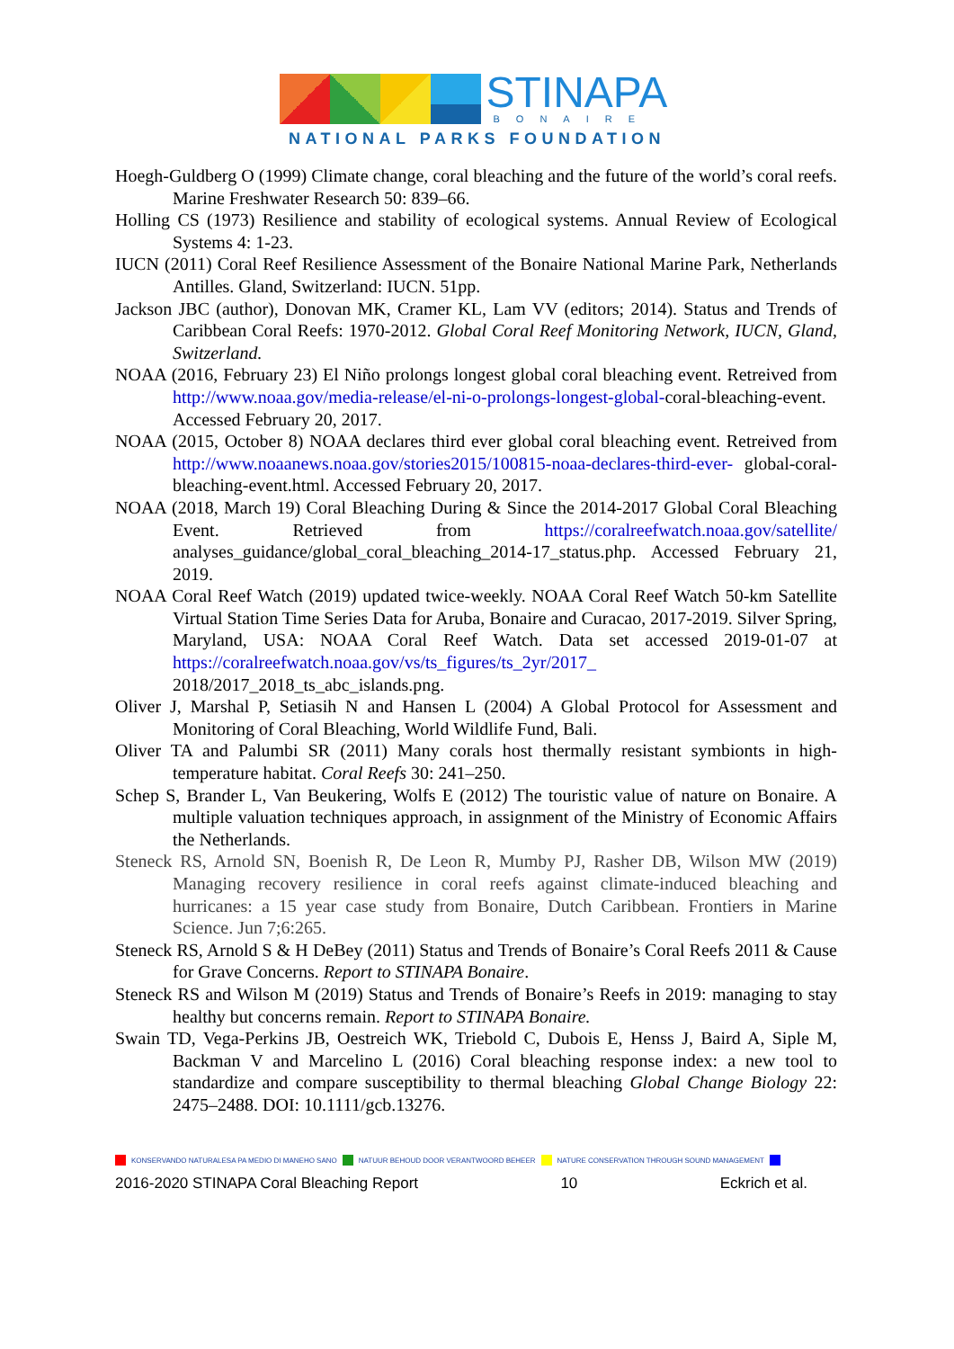STINAPA
BONAIRE
NATIONAL PARKS FOUNDATION
Hoegh-Guldberg O (1999) Climate change, coral bleaching and the future of the world’s coral reefs. Marine Freshwater Research 50: 839–66.
Holling CS (1973) Resilience and stability of ecological systems. Annual Review of Ecological Systems 4: 1-23.
IUCN (2011) Coral Reef Resilience Assessment of the Bonaire National Marine Park, Netherlands Antilles. Gland, Switzerland: IUCN. 51pp.
Jackson JBC (author), Donovan MK, Cramer KL, Lam VV (editors; 2014). Status and Trends of Caribbean Coral Reefs: 1970-2012. Global Coral Reef Monitoring Network, IUCN, Gland, Switzerland.
NOAA (2016, February 23) El Niño prolongs longest global coral bleaching event. Retreived from http://www.noaa.gov/media-release/el-ni-o-prolongs-longest-global-coral-bleaching-event. Accessed February 20, 2017.
NOAA (2015, October 8) NOAA declares third ever global coral bleaching event. Retreived from http://www.noaanews.noaa.gov/stories2015/100815-noaa-declares-third-ever- global-coral-bleaching-event.html. Accessed February 20, 2017.
NOAA (2018, March 19) Coral Bleaching During & Since the 2014-2017 Global Coral Bleaching Event. Retrieved from https://coralreefwatch.noaa.gov/satellite/ analyses_guidance/global_coral_bleaching_2014-17_status.php. Accessed February 21, 2019.
NOAA Coral Reef Watch (2019) updated twice-weekly. NOAA Coral Reef Watch 50-km Satellite Virtual Station Time Series Data for Aruba, Bonaire and Curacao, 2017-2019. Silver Spring, Maryland, USA: NOAA Coral Reef Watch. Data set accessed 2019-01-07 at https://coralreefwatch.noaa.gov/vs/ts_figures/ts_2yr/2017_ 2018/2017_2018_ts_abc_islands.png.
Oliver J, Marshal P, Setiasih N and Hansen L (2004) A Global Protocol for Assessment and Monitoring of Coral Bleaching, World Wildlife Fund, Bali.
Oliver TA and Palumbi SR (2011) Many corals host thermally resistant symbionts in high-temperature habitat. Coral Reefs 30: 241–250.
Schep S, Brander L, Van Beukering, Wolfs E (2012) The touristic value of nature on Bonaire. A multiple valuation techniques approach, in assignment of the Ministry of Economic Affairs the Netherlands.
Steneck RS, Arnold SN, Boenish R, De Leon R, Mumby PJ, Rasher DB, Wilson MW (2019) Managing recovery resilience in coral reefs against climate-induced bleaching and hurricanes: a 15 year case study from Bonaire, Dutch Caribbean. Frontiers in Marine Science. Jun 7;6:265.
Steneck RS, Arnold S & H DeBey (2011) Status and Trends of Bonaire’s Coral Reefs 2011 & Cause for Grave Concerns. Report to STINAPA Bonaire.
Steneck RS and Wilson M (2019) Status and Trends of Bonaire’s Reefs in 2019: managing to stay healthy but concerns remain. Report to STINAPA Bonaire.
Swain TD, Vega-Perkins JB, Oestreich WK, Triebold C, Dubois E, Henss J, Baird A, Siple M, Backman V and Marcelino L (2016) Coral bleaching response index: a new tool to standardize and compare susceptibility to thermal bleaching Global Change Biology 22: 2475–2488. DOI: 10.1111/gcb.13276.
KONSERVANDO NATURALESA PA MEDIO DI MANEHO SANO NATUUR BEHOUD DOOR VERANTWOORD BEHEER NATURE CONSERVATION THROUGH SOUND MANAGEMENT
2016-2020 STINAPA Coral Bleaching Report 10 Eckrich et al.